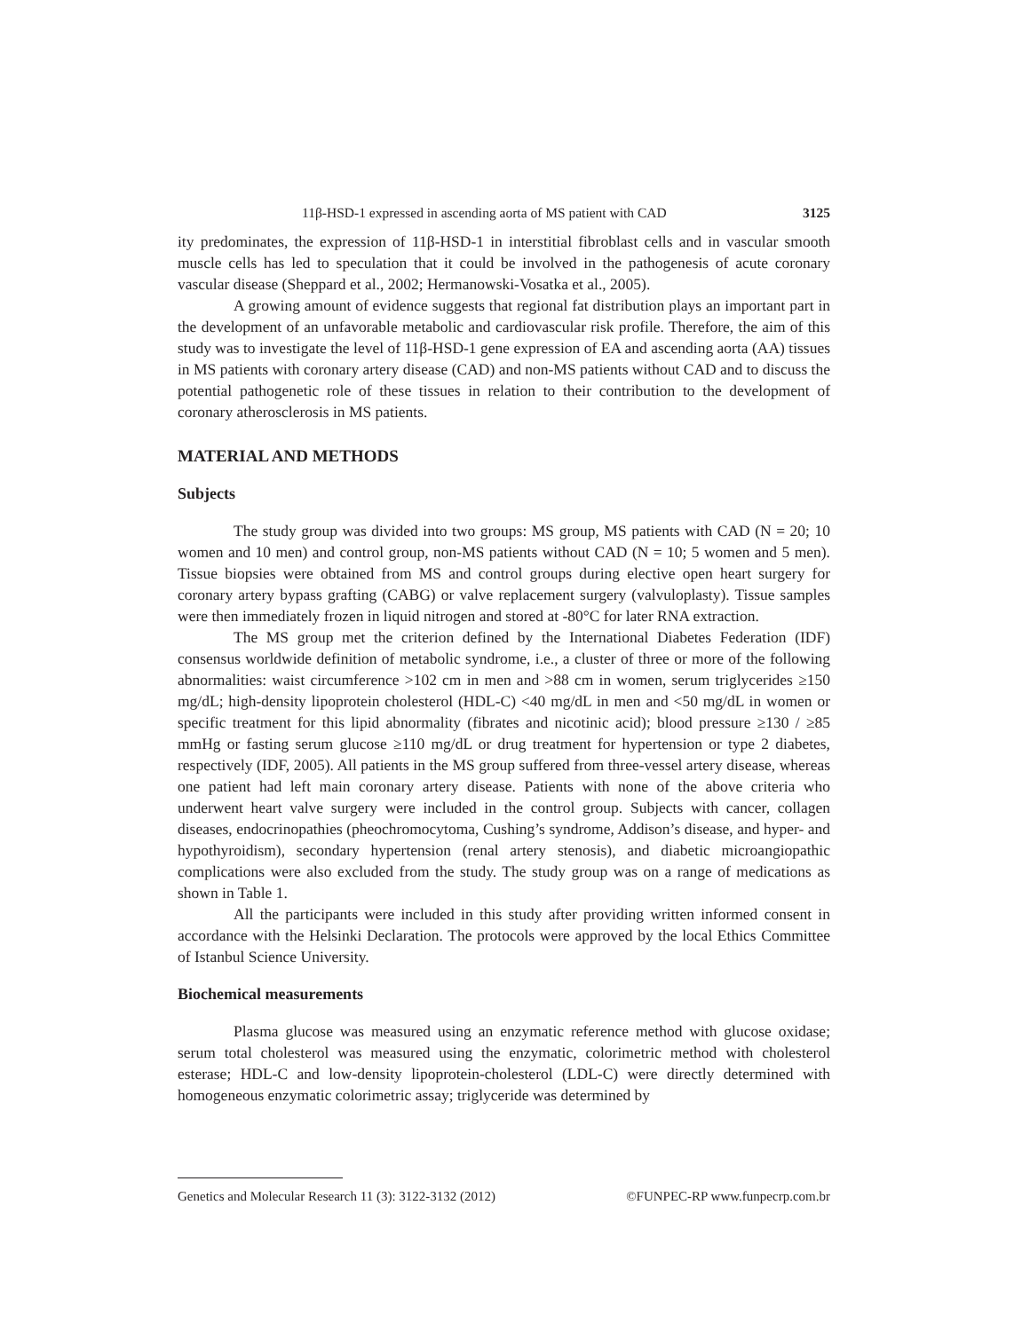11β-HSD-1 expressed in ascending aorta of MS patient with CAD 3125
ity predominates, the expression of 11β-HSD-1 in interstitial fibroblast cells and in vascular smooth muscle cells has led to speculation that it could be involved in the pathogenesis of acute coronary vascular disease (Sheppard et al., 2002; Hermanowski-Vosatka et al., 2005).
A growing amount of evidence suggests that regional fat distribution plays an important part in the development of an unfavorable metabolic and cardiovascular risk profile. Therefore, the aim of this study was to investigate the level of 11β-HSD-1 gene expression of EA and ascending aorta (AA) tissues in MS patients with coronary artery disease (CAD) and non-MS patients without CAD and to discuss the potential pathogenetic role of these tissues in relation to their contribution to the development of coronary atherosclerosis in MS patients.
MATERIAL AND METHODS
Subjects
The study group was divided into two groups: MS group, MS patients with CAD (N = 20; 10 women and 10 men) and control group, non-MS patients without CAD (N = 10; 5 women and 5 men). Tissue biopsies were obtained from MS and control groups during elective open heart surgery for coronary artery bypass grafting (CABG) or valve replacement surgery (valvuloplasty). Tissue samples were then immediately frozen in liquid nitrogen and stored at -80°C for later RNA extraction.
The MS group met the criterion defined by the International Diabetes Federation (IDF) consensus worldwide definition of metabolic syndrome, i.e., a cluster of three or more of the following abnormalities: waist circumference >102 cm in men and >88 cm in women, serum triglycerides ≥150 mg/dL; high-density lipoprotein cholesterol (HDL-C) <40 mg/dL in men and <50 mg/dL in women or specific treatment for this lipid abnormality (fibrates and nicotinic acid); blood pressure ≥130 / ≥85 mmHg or fasting serum glucose ≥110 mg/dL or drug treatment for hypertension or type 2 diabetes, respectively (IDF, 2005). All patients in the MS group suffered from three-vessel artery disease, whereas one patient had left main coronary artery disease. Patients with none of the above criteria who underwent heart valve surgery were included in the control group. Subjects with cancer, collagen diseases, endocrinopathies (pheochromocytoma, Cushing’s syndrome, Addison’s disease, and hyper- and hypothyroidism), secondary hypertension (renal artery stenosis), and diabetic microangiopathic complications were also excluded from the study. The study group was on a range of medications as shown in Table 1.
All the participants were included in this study after providing written informed consent in accordance with the Helsinki Declaration. The protocols were approved by the local Ethics Committee of Istanbul Science University.
Biochemical measurements
Plasma glucose was measured using an enzymatic reference method with glucose oxidase; serum total cholesterol was measured using the enzymatic, colorimetric method with cholesterol esterase; HDL-C and low-density lipoprotein-cholesterol (LDL-C) were directly determined with homogeneous enzymatic colorimetric assay; triglyceride was determined by
Genetics and Molecular Research 11 (3): 3122-3132 (2012) ©FUNPEC-RP www.funpecrp.com.br